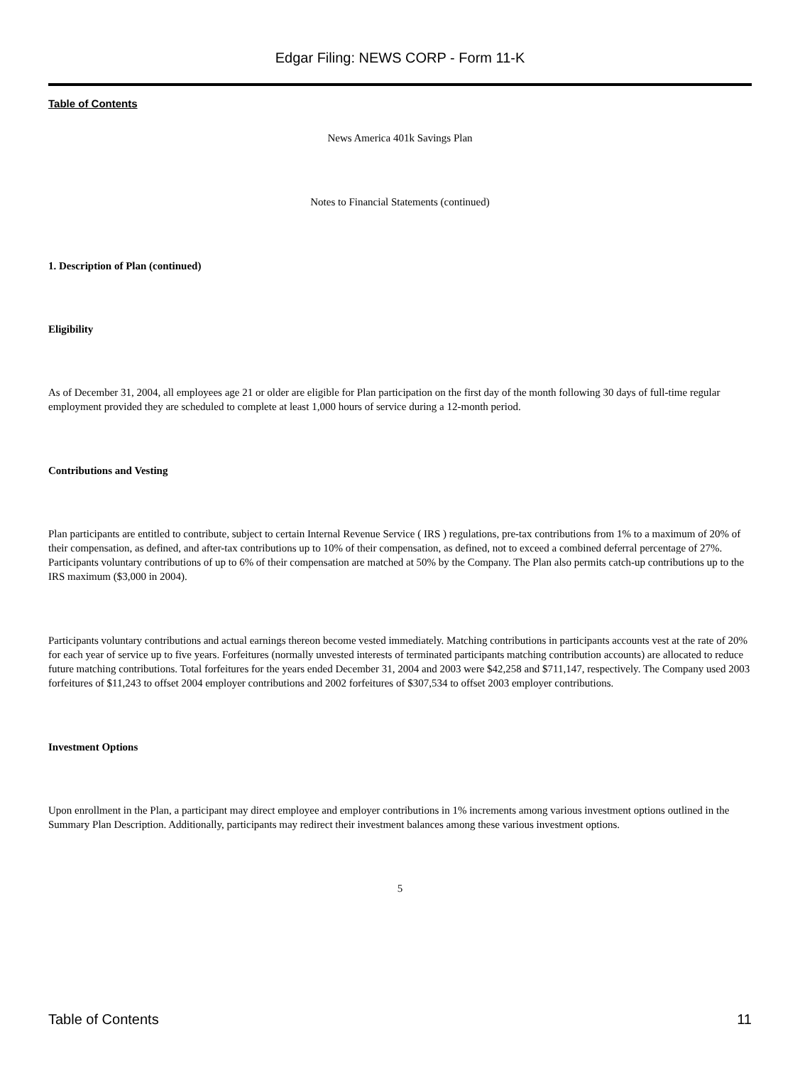Edgar Filing: NEWS CORP - Form 11-K
Table of Contents
News America 401k Savings Plan
Notes to Financial Statements (continued)
1. Description of Plan (continued)
Eligibility
As of December 31, 2004, all employees age 21 or older are eligible for Plan participation on the first day of the month following 30 days of full-time regular employment provided they are scheduled to complete at least 1,000 hours of service during a 12-month period.
Contributions and Vesting
Plan participants are entitled to contribute, subject to certain Internal Revenue Service ( IRS ) regulations, pre-tax contributions from 1% to a maximum of 20% of their compensation, as defined, and after-tax contributions up to 10% of their compensation, as defined, not to exceed a combined deferral percentage of 27%. Participants voluntary contributions of up to 6% of their compensation are matched at 50% by the Company. The Plan also permits catch-up contributions up to the IRS maximum ($3,000 in 2004).
Participants voluntary contributions and actual earnings thereon become vested immediately. Matching contributions in participants accounts vest at the rate of 20% for each year of service up to five years. Forfeitures (normally unvested interests of terminated participants matching contribution accounts) are allocated to reduce future matching contributions. Total forfeitures for the years ended December 31, 2004 and 2003 were $42,258 and $711,147, respectively. The Company used 2003 forfeitures of $11,243 to offset 2004 employer contributions and 2002 forfeitures of $307,534 to offset 2003 employer contributions.
Investment Options
Upon enrollment in the Plan, a participant may direct employee and employer contributions in 1% increments among various investment options outlined in the Summary Plan Description. Additionally, participants may redirect their investment balances among these various investment options.
5
Table of Contents 11